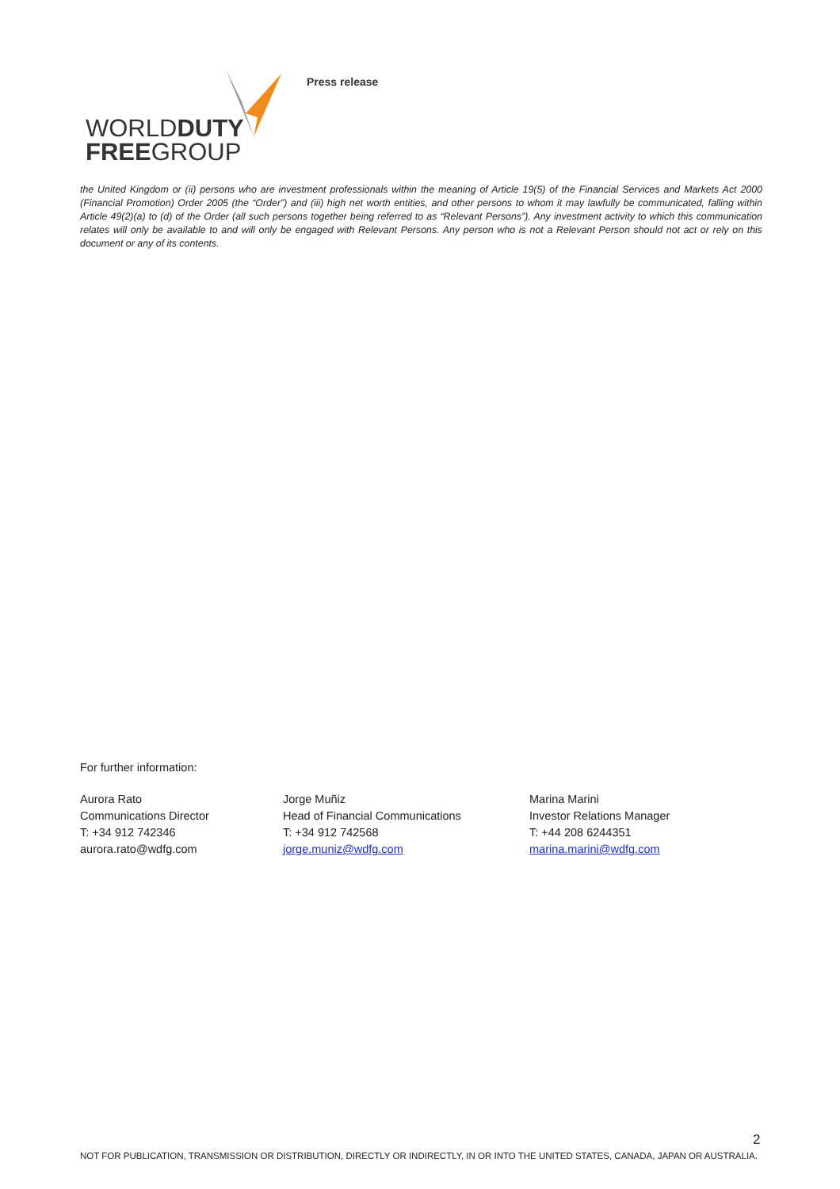WORLDDUTY
FREEGROUP
Press release
the United Kingdom or (ii) persons who are investment professionals within the meaning of Article 19(5) of the Financial Services and Markets Act 2000 (Financial Promotion) Order 2005 (the “Order”) and (iii) high net worth entities, and other persons to whom it may lawfully be communicated, falling within Article 49(2)(a) to (d) of the Order (all such persons together being referred to as “Relevant Persons”). Any investment activity to which this communication relates will only be available to and will only be engaged with Relevant Persons. Any person who is not a Relevant Person should not act or rely on this document or any of its contents.
For further information:
Aurora Rato
Communications Director
T: +34 912 742346
aurora.rato@wdfg.com
Jorge Muñiz
Head of Financial Communications
T: +34 912 742568
jorge.muniz@wdfg.com
Marina Marini
Investor Relations Manager
T: +44 208 6244351
marina.marini@wdfg.com
2
NOT FOR PUBLICATION, TRANSMISSION OR DISTRIBUTION, DIRECTLY OR INDIRECTLY, IN OR INTO THE UNITED STATES, CANADA, JAPAN OR AUSTRALIA.